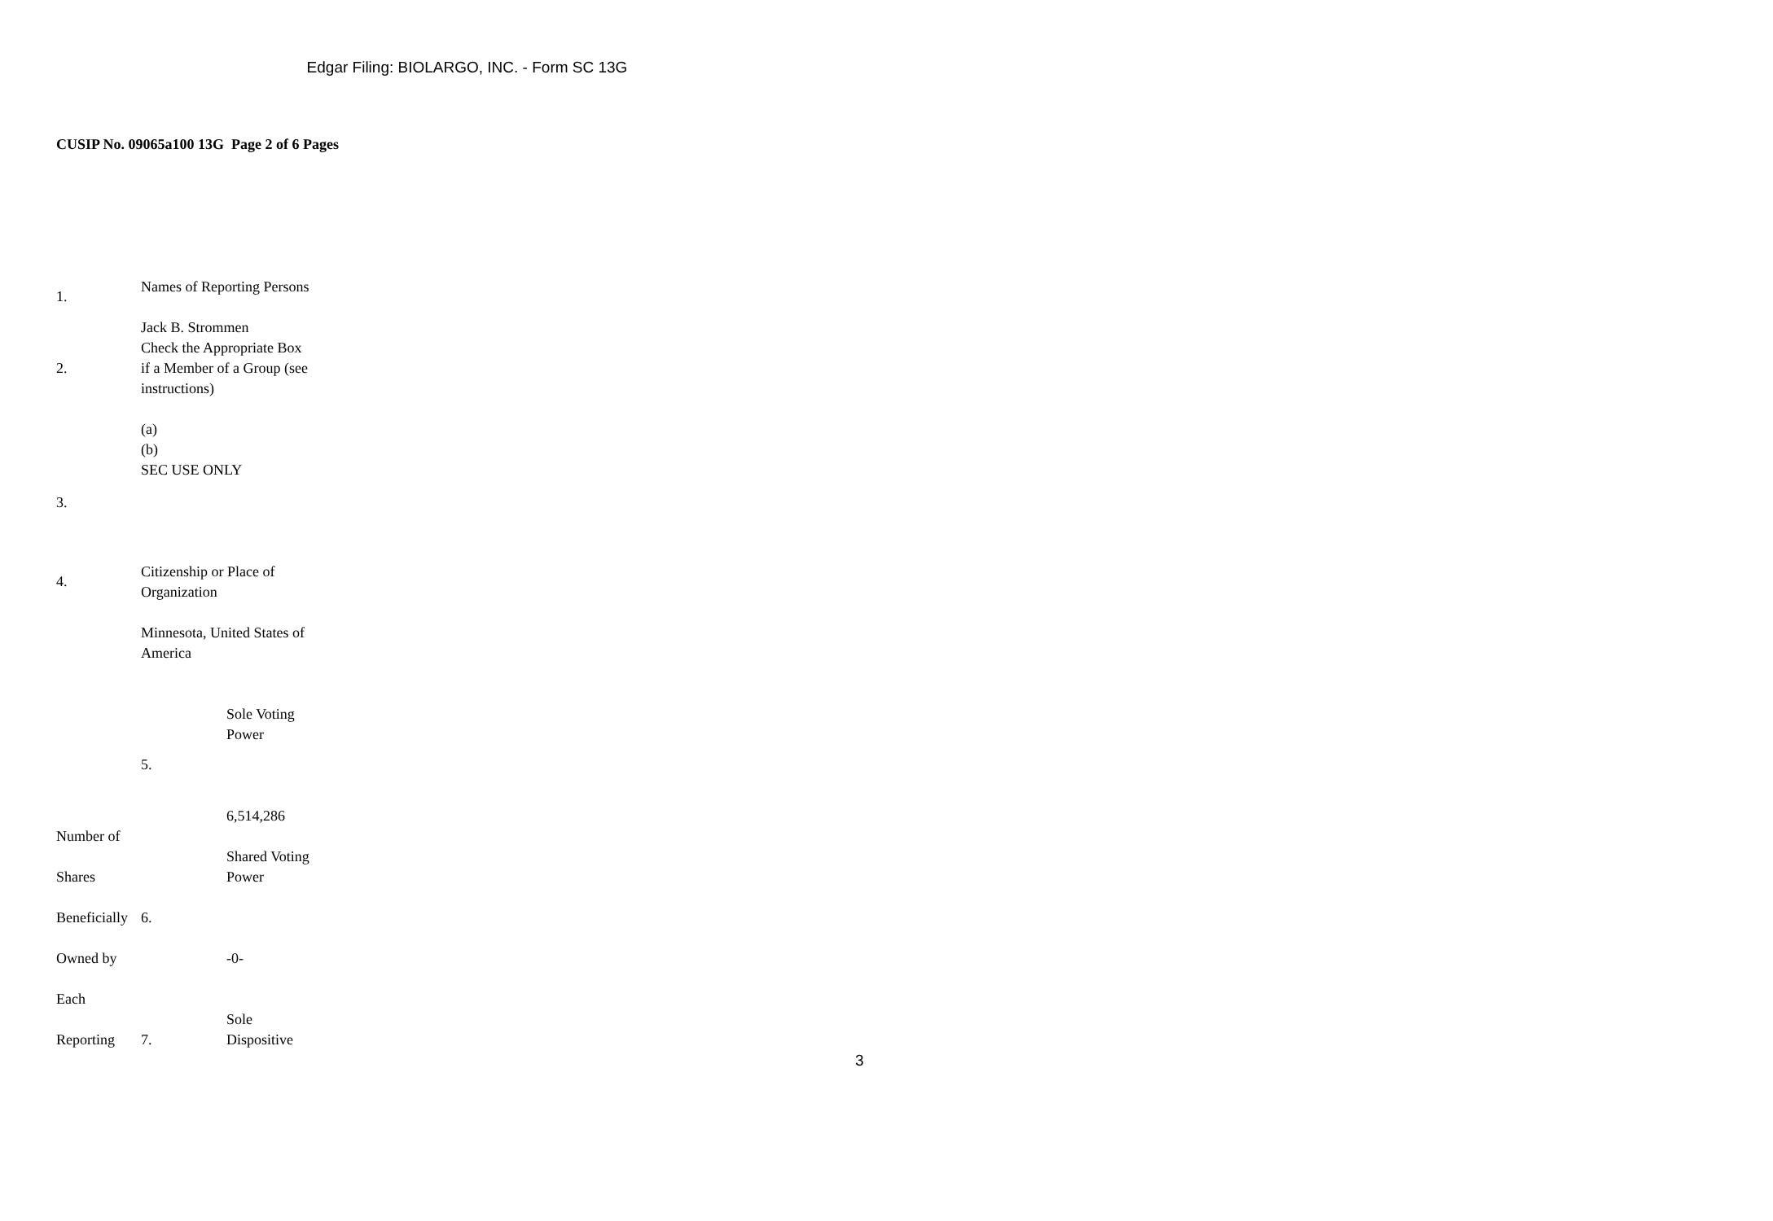Edgar Filing: BIOLARGO, INC. - Form SC 13G
CUSIP No. 09065a100 13G Page 2 of 6 Pages
| 1. | Names of Reporting Persons Jack B. Strommen |
| 2. | Check the Appropriate Box if a Member of a Group (see instructions) (a) (b) |
| 3. | SEC USE ONLY |
| 4. | Citizenship or Place of Organization Minnesota, United States of America |
| | 5. | Sole Voting Power 6,514,286 |
| Number of Shares Beneficially Owned by Each Reporting | 6. 7. | Shared Voting Power -0- Sole Dispositive |
3